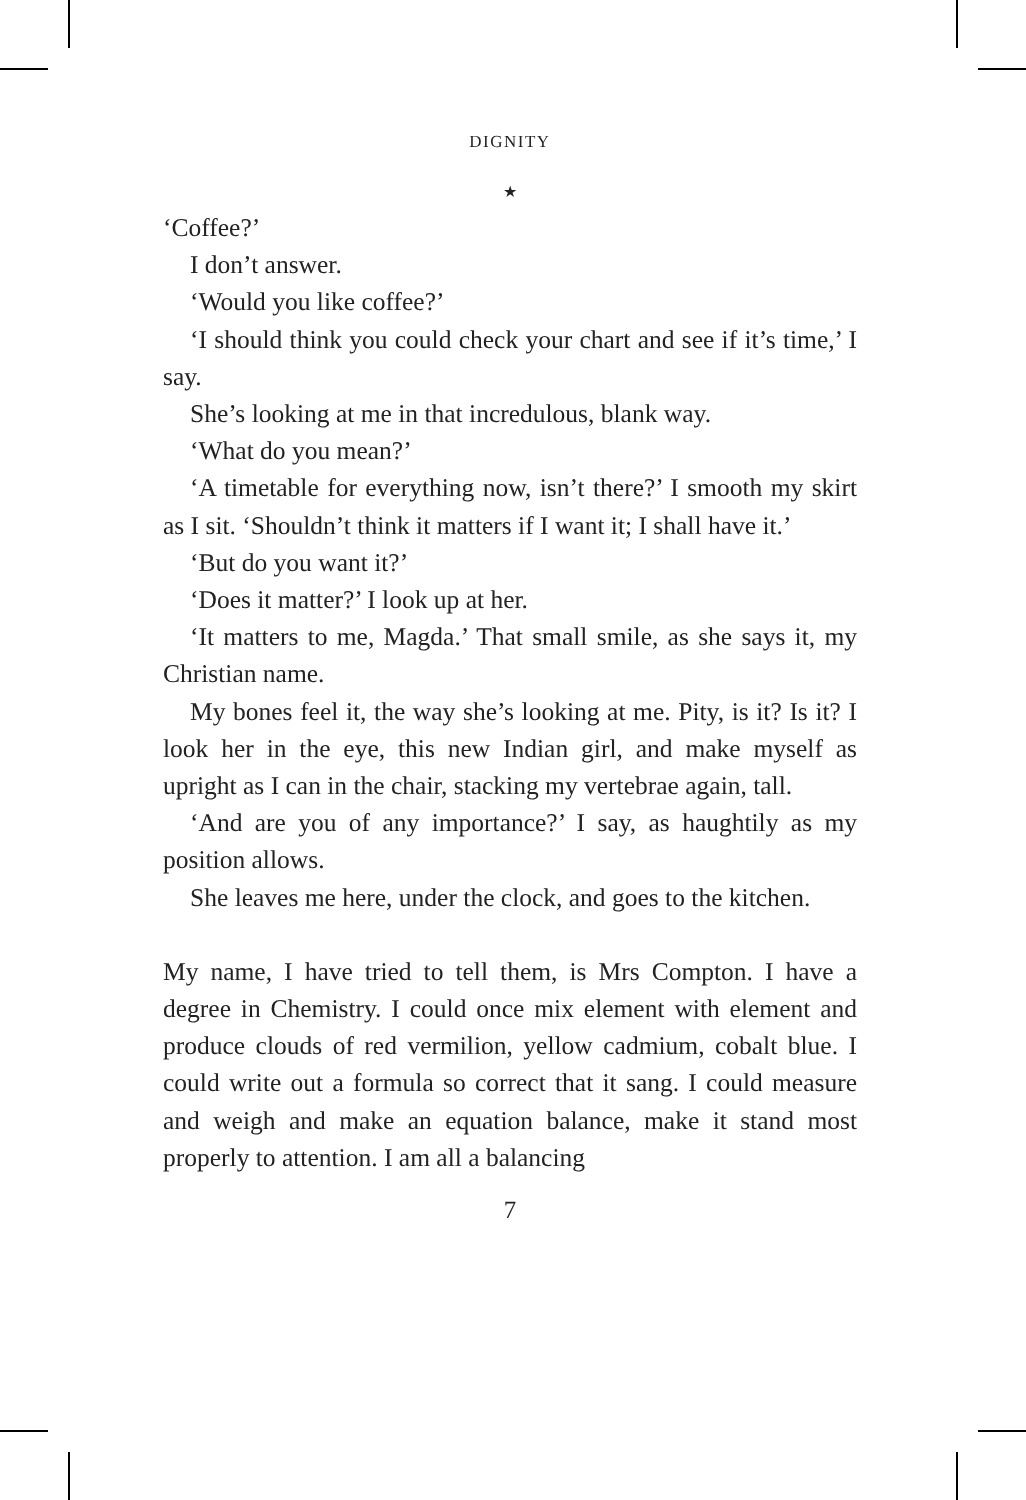DIGNITY
★
‘Coffee?’
I don’t answer.
‘Would you like coffee?’
‘I should think you could check your chart and see if it’s time,’ I say.
She’s looking at me in that incredulous, blank way.
‘What do you mean?’
‘A timetable for everything now, isn’t there?’ I smooth my skirt as I sit. ‘Shouldn’t think it matters if I want it; I shall have it.’
‘But do you want it?’
‘Does it matter?’ I look up at her.
‘It matters to me, Magda.’ That small smile, as she says it, my Christian name.
My bones feel it, the way she’s looking at me. Pity, is it? Is it? I look her in the eye, this new Indian girl, and make myself as upright as I can in the chair, stacking my vertebrae again, tall.
‘And are you of any importance?’ I say, as haughtily as my position allows.
She leaves me here, under the clock, and goes to the kitchen.
My name, I have tried to tell them, is Mrs Compton. I have a degree in Chemistry. I could once mix element with element and produce clouds of red vermilion, yellow cadmium, cobalt blue. I could write out a formula so correct that it sang. I could measure and weigh and make an equation balance, make it stand most properly to attention. I am all a balancing
7